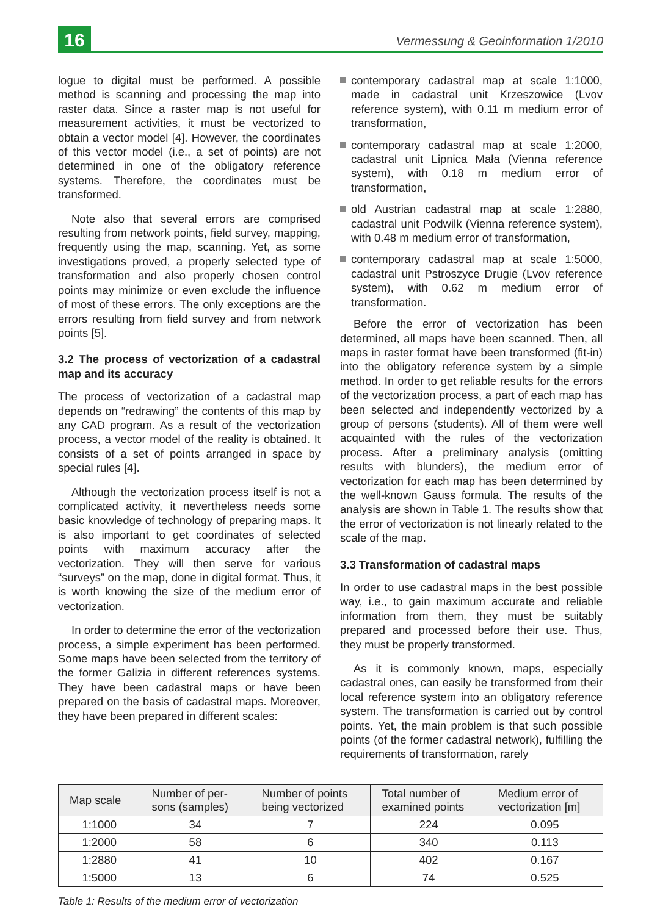16
Vermessung & Geoinformation 1/2010
logue to digital must be performed. A possible method is scanning and processing the map into raster data. Since a raster map is not useful for measurement activities, it must be vectorized to obtain a vector model [4]. However, the coordinates of this vector model (i.e., a set of points) are not determined in one of the obligatory reference systems. Therefore, the coordinates must be transformed.
Note also that several errors are comprised resulting from network points, field survey, mapping, frequently using the map, scanning. Yet, as some investigations proved, a properly selected type of transformation and also properly chosen control points may minimize or even exclude the influence of most of these errors. The only exceptions are the errors resulting from field survey and from network points [5].
3.2 The process of vectorization of a cadastral map and its accuracy
The process of vectorization of a cadastral map depends on “redrawing” the contents of this map by any CAD program. As a result of the vectorization process, a vector model of the reality is obtained. It consists of a set of points arranged in space by special rules [4].
Although the vectorization process itself is not a complicated activity, it nevertheless needs some basic knowledge of technology of preparing maps. It is also important to get coordinates of selected points with maximum accuracy after the vectorization. They will then serve for various “surveys” on the map, done in digital format. Thus, it is worth knowing the size of the medium error of vectorization.
In order to determine the error of the vectorization process, a simple experiment has been performed. Some maps have been selected from the territory of the former Galizia in different references systems. They have been cadastral maps or have been prepared on the basis of cadastral maps. Moreover, they have been prepared in different scales:
contemporary cadastral map at scale 1:1000, made in cadastral unit Krzeszowice (Lvov reference system), with 0.11 m medium error of transformation,
contemporary cadastral map at scale 1:2000, cadastral unit Lipnica Mała (Vienna reference system), with 0.18 m medium error of transformation,
old Austrian cadastral map at scale 1:2880, cadastral unit Podwilk (Vienna reference system), with 0.48 m medium error of transformation,
contemporary cadastral map at scale 1:5000, cadastral unit Pstroszyce Drugie (Lvov reference system), with 0.62 m medium error of transformation.
Before the error of vectorization has been determined, all maps have been scanned. Then, all maps in raster format have been transformed (fit-in) into the obligatory reference system by a simple method. In order to get reliable results for the errors of the vectorization process, a part of each map has been selected and independently vectorized by a group of persons (students). All of them were well acquainted with the rules of the vectorization process. After a preliminary analysis (omitting results with blunders), the medium error of vectorization for each map has been determined by the well-known Gauss formula. The results of the analysis are shown in Table 1. The results show that the error of vectorization is not linearly related to the scale of the map.
3.3 Transformation of cadastral maps
In order to use cadastral maps in the best possible way, i.e., to gain maximum accurate and reliable information from them, they must be suitably prepared and processed before their use. Thus, they must be properly transformed.
As it is commonly known, maps, especially cadastral ones, can easily be transformed from their local reference system into an obligatory reference system. The transformation is carried out by control points. Yet, the main problem is that such possible points (of the former cadastral network), fulfilling the requirements of transformation, rarely
| Map scale | Number of per- sons (samples) | Number of points being vectorized | Total number of examined points | Medium error of vectorization [m] |
| --- | --- | --- | --- | --- |
| 1:1000 | 34 | 7 | 224 | 0.095 |
| 1:2000 | 58 | 6 | 340 | 0.113 |
| 1:2880 | 41 | 10 | 402 | 0.167 |
| 1:5000 | 13 | 6 | 74 | 0.525 |
Table 1: Results of the medium error of vectorization